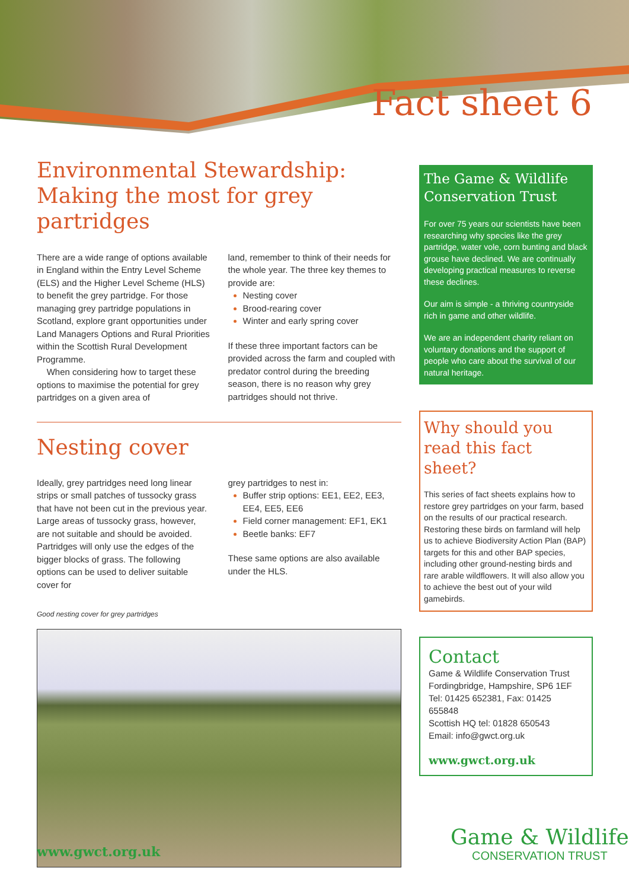Fact sheet 6
Environmental Stewardship:
Making the most for grey partridges
There are a wide range of options available in England within the Entry Level Scheme (ELS) and the Higher Level Scheme (HLS) to benefit the grey partridge. For those managing grey partridge populations in Scotland, explore grant opportunities under Land Managers Options and Rural Priorities within the Scottish Rural Development Programme.
When considering how to target these options to maximise the potential for grey partridges on a given area of
land, remember to think of their needs for the whole year. The three key themes to provide are:
Nesting cover
Brood-rearing cover
Winter and early spring cover
If these three important factors can be provided across the farm and coupled with predator control during the breeding season, there is no reason why grey partridges should not thrive.
Nesting cover
Ideally, grey partridges need long linear strips or small patches of tussocky grass that have not been cut in the previous year. Large areas of tussocky grass, however, are not suitable and should be avoided. Partridges will only use the edges of the bigger blocks of grass. The following options can be used to deliver suitable cover for
grey partridges to nest in:
Buffer strip options: EE1, EE2, EE3, EE4, EE5, EE6
Field corner management: EF1, EK1
Beetle banks: EF7
These same options are also available under the HLS.
Good nesting cover for grey partridges
The Game & Wildlife Conservation Trust
For over 75 years our scientists have been researching why species like the grey partridge, water vole, corn bunting and black grouse have declined. We are continually developing practical measures to reverse these declines.
Our aim is simple - a thriving countryside rich in game and other wildlife.
We are an independent charity reliant on voluntary donations and the support of people who care about the survival of our natural heritage.
Why should you read this fact sheet?
This series of fact sheets explains how to restore grey partridges on your farm, based on the results of our practical research. Restoring these birds on farmland will help us to achieve Biodiversity Action Plan (BAP) targets for this and other BAP species, including other ground-nesting birds and rare arable wildflowers. It will also allow you to achieve the best out of your wild gamebirds.
Contact
Game & Wildlife Conservation Trust
Fordingbridge, Hampshire, SP6 1EF
Tel: 01425 652381, Fax: 01425 655848
Scottish HQ tel: 01828 650543
Email: info@gwct.org.uk
www.gwct.org.uk
www.gwct.org.uk
Game & Wildlife
CONSERVATION TRUST